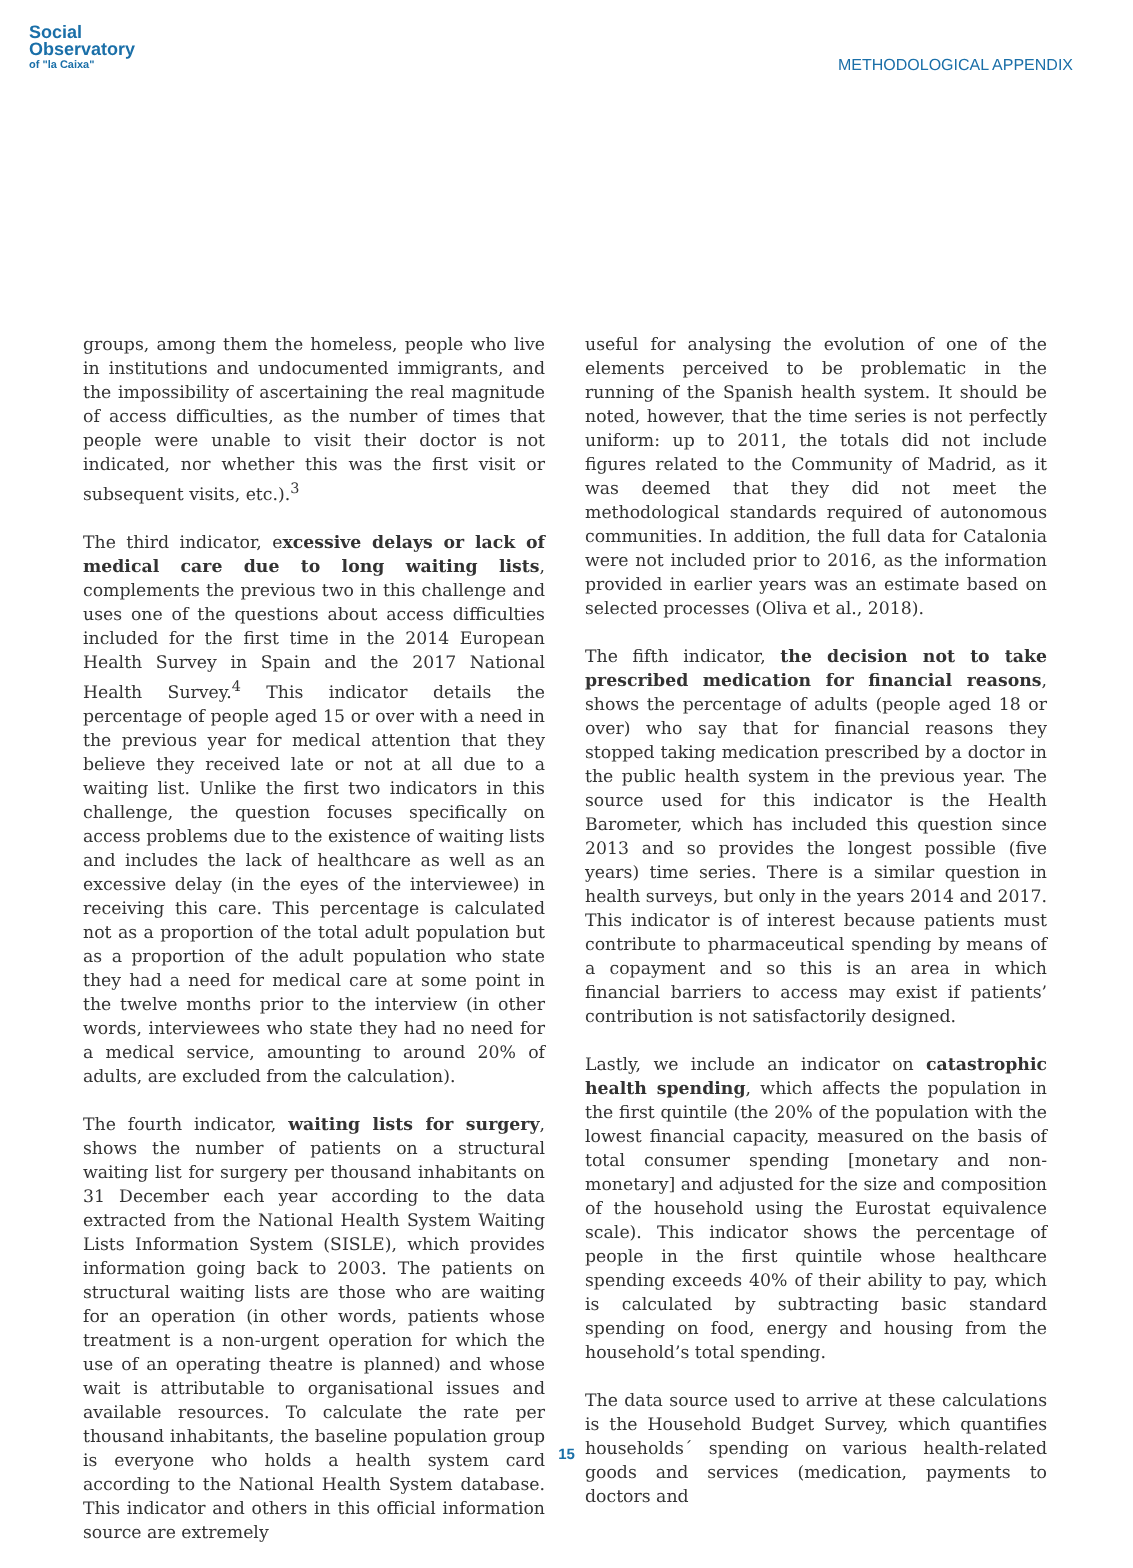Social
Observatory
of "la Caixa"
METHODOLOGICAL APPENDIX
groups, among them the homeless, people who live in institutions and undocumented immigrants, and the impossibility of ascertaining the real magnitude of access difficulties, as the number of times that people were unable to visit their doctor is not indicated, nor whether this was the first visit or subsequent visits, etc.).<sup>3</sup>
The third indicator, excessive delays or lack of medical care due to long waiting lists, complements the previous two in this challenge and uses one of the questions about access difficulties included for the first time in the 2014 European Health Survey in Spain and the 2017 National Health Survey.<sup>4</sup> This indicator details the percentage of people aged 15 or over with a need in the previous year for medical attention that they believe they received late or not at all due to a waiting list. Unlike the first two indicators in this challenge, the question focuses specifically on access problems due to the existence of waiting lists and includes the lack of healthcare as well as an excessive delay (in the eyes of the interviewee) in receiving this care. This percentage is calculated not as a proportion of the total adult population but as a proportion of the adult population who state they had a need for medical care at some point in the twelve months prior to the interview (in other words, interviewees who state they had no need for a medical service, amounting to around 20% of adults, are excluded from the calculation).
The fourth indicator, waiting lists for surgery, shows the number of patients on a structural waiting list for surgery per thousand inhabitants on 31 December each year according to the data extracted from the National Health System Waiting Lists Information System (SISLE), which provides information going back to 2003. The patients on structural waiting lists are those who are waiting for an operation (in other words, patients whose treatment is a non-urgent operation for which the use of an operating theatre is planned) and whose wait is attributable to organisational issues and available resources. To calculate the rate per thousand inhabitants, the baseline population group is everyone who holds a health system card according to the National Health System database. This indicator and others in this official information source are extremely
useful for analysing the evolution of one of the elements perceived to be problematic in the running of the Spanish health system. It should be noted, however, that the time series is not perfectly uniform: up to 2011, the totals did not include figures related to the Community of Madrid, as it was deemed that they did not meet the methodological standards required of autonomous communities. In addition, the full data for Catalonia were not included prior to 2016, as the information provided in earlier years was an estimate based on selected processes (Oliva et al., 2018).
The fifth indicator, the decision not to take prescribed medication for financial reasons, shows the percentage of adults (people aged 18 or over) who say that for financial reasons they stopped taking medication prescribed by a doctor in the public health system in the previous year. The source used for this indicator is the Health Barometer, which has included this question since 2013 and so provides the longest possible (five years) time series. There is a similar question in health surveys, but only in the years 2014 and 2017. This indicator is of interest because patients must contribute to pharmaceutical spending by means of a copayment and so this is an area in which financial barriers to access may exist if patients’ contribution is not satisfactorily designed.
Lastly, we include an indicator on catastrophic health spending, which affects the population in the first quintile (the 20% of the population with the lowest financial capacity, measured on the basis of total consumer spending [monetary and non-monetary] and adjusted for the size and composition of the household using the Eurostat equivalence scale). This indicator shows the percentage of people in the first quintile whose healthcare spending exceeds 40% of their ability to pay, which is calculated by subtracting basic standard spending on food, energy and housing from the household’s total spending.
The data source used to arrive at these calculations is the Household Budget Survey, which quantifies households´ spending on various health-related goods and services (medication, payments to doctors and
15